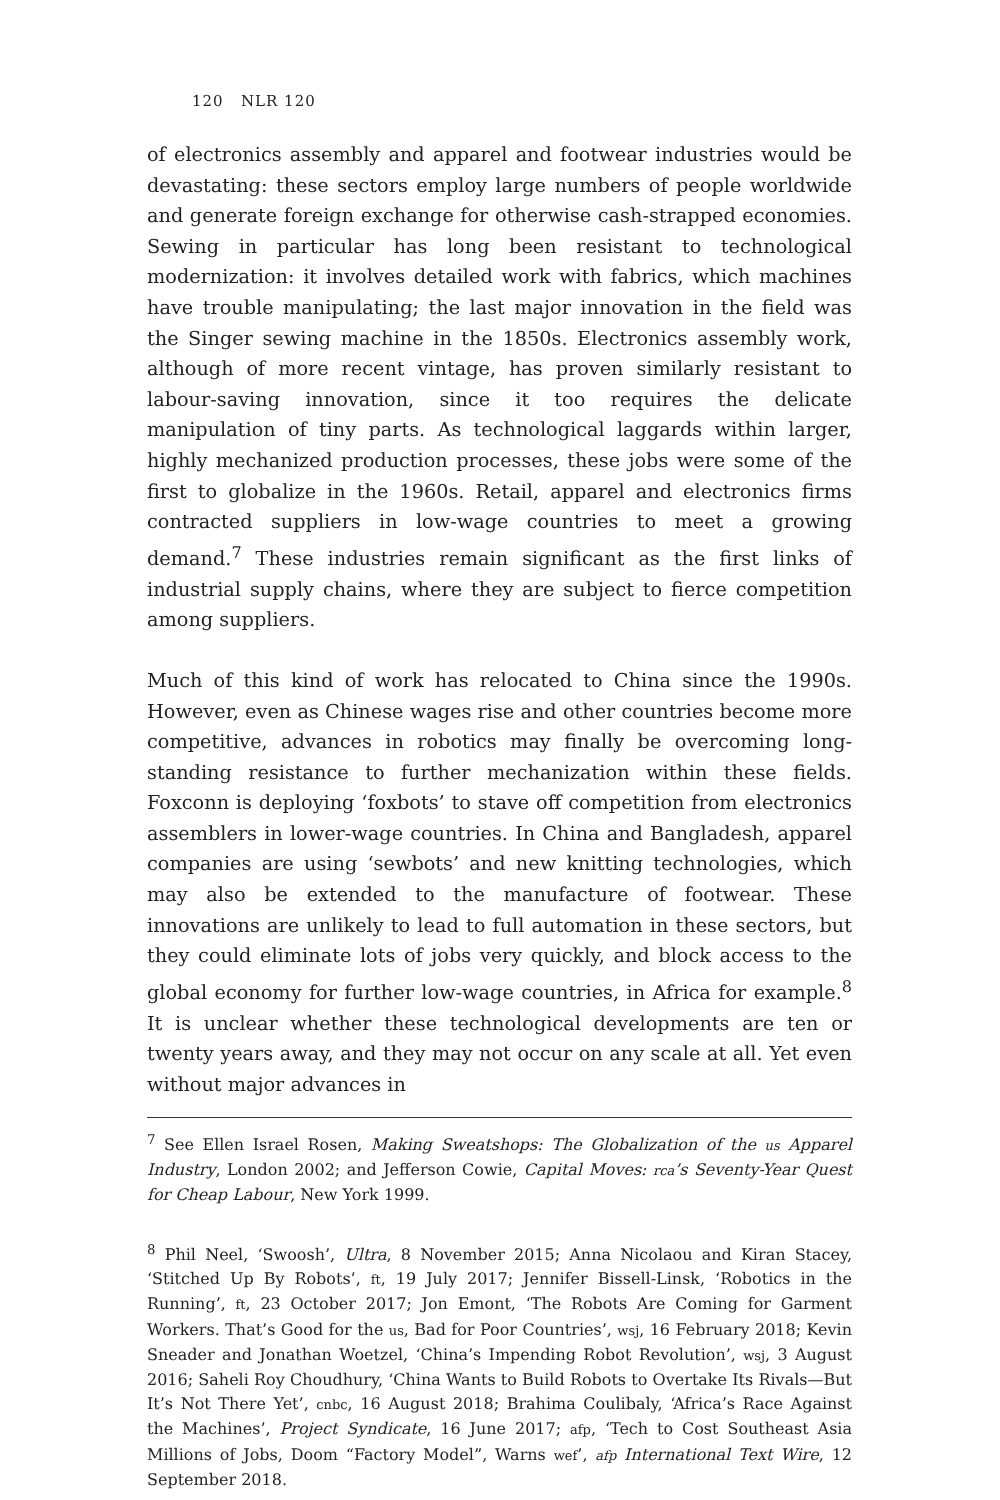120 NLR 120
of electronics assembly and apparel and footwear industries would be devastating: these sectors employ large numbers of people worldwide and generate foreign exchange for otherwise cash-strapped economies. Sewing in particular has long been resistant to technological modernization: it involves detailed work with fabrics, which machines have trouble manipulating; the last major innovation in the field was the Singer sewing machine in the 1850s. Electronics assembly work, although of more recent vintage, has proven similarly resistant to labour-saving innovation, since it too requires the delicate manipulation of tiny parts. As technological laggards within larger, highly mechanized production processes, these jobs were some of the first to globalize in the 1960s. Retail, apparel and electronics firms contracted suppliers in low-wage countries to meet a growing demand.<sup>7</sup> These industries remain significant as the first links of industrial supply chains, where they are subject to fierce competition among suppliers.
Much of this kind of work has relocated to China since the 1990s. However, even as Chinese wages rise and other countries become more competitive, advances in robotics may finally be overcoming long-standing resistance to further mechanization within these fields. Foxconn is deploying ‘foxbots’ to stave off competition from electronics assemblers in lower-wage countries. In China and Bangladesh, apparel companies are using ‘sewbots’ and new knitting technologies, which may also be extended to the manufacture of footwear. These innovations are unlikely to lead to full automation in these sectors, but they could eliminate lots of jobs very quickly, and block access to the global economy for further low-wage countries, in Africa for example.<sup>8</sup> It is unclear whether these technological developments are ten or twenty years away, and they may not occur on any scale at all. Yet even without major advances in
<sup>7</sup> See Ellen Israel Rosen, Making Sweatshops: The Globalization of the us Apparel Industry, London 2002; and Jefferson Cowie, Capital Moves: rca’s Seventy-Year Quest for Cheap Labour, New York 1999.
<sup>8</sup> Phil Neel, ‘Swoosh’, Ultra, 8 November 2015; Anna Nicolaou and Kiran Stacey, ‘Stitched Up By Robots’, ft, 19 July 2017; Jennifer Bissell-Linsk, ‘Robotics in the Running’, ft, 23 October 2017; Jon Emont, ‘The Robots Are Coming for Garment Workers. That’s Good for the us, Bad for Poor Countries’, wsj, 16 February 2018; Kevin Sneader and Jonathan Woetzel, ‘China’s Impending Robot Revolution’, wsj, 3 August 2016; Saheli Roy Choudhury, ‘China Wants to Build Robots to Overtake Its Rivals—But It’s Not There Yet’, cnbc, 16 August 2018; Brahima Coulibaly, ‘Africa’s Race Against the Machines’, Project Syndicate, 16 June 2017; afp, ‘Tech to Cost Southeast Asia Millions of Jobs, Doom “Factory Model”, Warns wef’, afp International Text Wire, 12 September 2018.